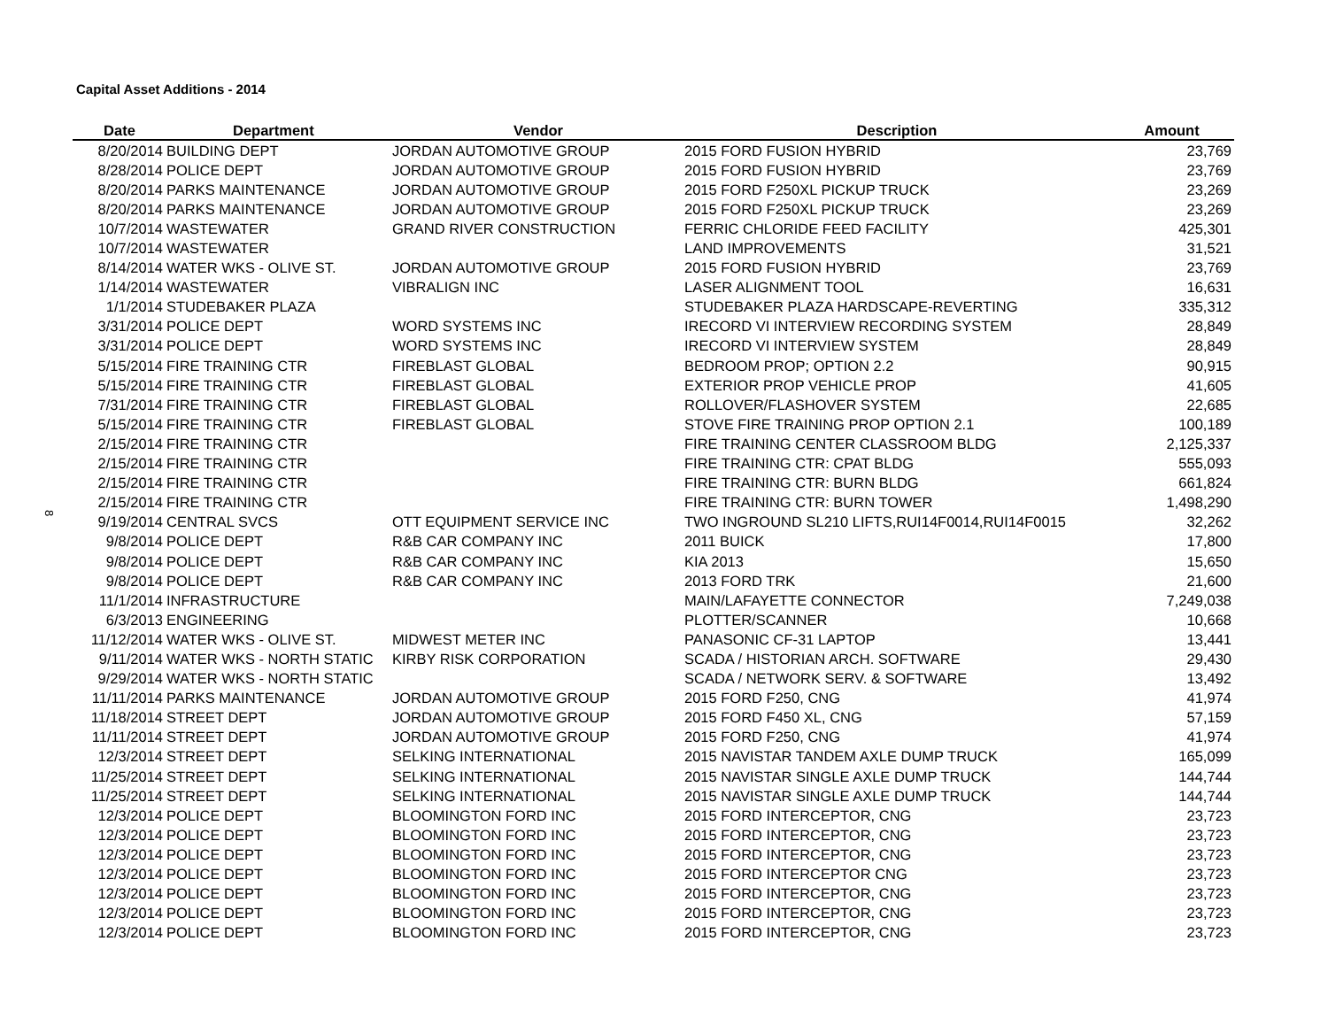Capital Asset Additions - 2014
8
| Date | Department | Vendor | Description | Amount |
| --- | --- | --- | --- | --- |
| 8/20/2014 | BUILDING DEPT | JORDAN AUTOMOTIVE GROUP | 2015 FORD FUSION HYBRID | 23,769 |
| 8/28/2014 | POLICE DEPT | JORDAN AUTOMOTIVE GROUP | 2015 FORD FUSION HYBRID | 23,769 |
| 8/20/2014 | PARKS MAINTENANCE | JORDAN AUTOMOTIVE GROUP | 2015 FORD F250XL PICKUP TRUCK | 23,269 |
| 8/20/2014 | PARKS MAINTENANCE | JORDAN AUTOMOTIVE GROUP | 2015 FORD F250XL PICKUP TRUCK | 23,269 |
| 10/7/2014 | WASTEWATER | GRAND RIVER CONSTRUCTION | FERRIC CHLORIDE FEED FACILITY | 425,301 |
| 10/7/2014 | WASTEWATER | | LAND IMPROVEMENTS | 31,521 |
| 8/14/2014 | WATER WKS - OLIVE ST. | JORDAN AUTOMOTIVE GROUP | 2015 FORD FUSION HYBRID | 23,769 |
| 1/14/2014 | WASTEWATER | VIBRALIGN INC | LASER ALIGNMENT TOOL | 16,631 |
| 1/1/2014 | STUDEBAKER PLAZA | | STUDEBAKER PLAZA HARDSCAPE-REVERTING | 335,312 |
| 3/31/2014 | POLICE DEPT | WORD SYSTEMS INC | IRECORD VI INTERVIEW RECORDING SYSTEM | 28,849 |
| 3/31/2014 | POLICE DEPT | WORD SYSTEMS INC | IRECORD VI INTERVIEW SYSTEM | 28,849 |
| 5/15/2014 | FIRE TRAINING CTR | FIREBLAST GLOBAL | BEDROOM PROP; OPTION 2.2 | 90,915 |
| 5/15/2014 | FIRE TRAINING CTR | FIREBLAST GLOBAL | EXTERIOR PROP VEHICLE PROP | 41,605 |
| 7/31/2014 | FIRE TRAINING CTR | FIREBLAST GLOBAL | ROLLOVER/FLASHOVER SYSTEM | 22,685 |
| 5/15/2014 | FIRE TRAINING CTR | FIREBLAST GLOBAL | STOVE FIRE TRAINING PROP OPTION 2.1 | 100,189 |
| 2/15/2014 | FIRE TRAINING CTR | | FIRE TRAINING CENTER CLASSROOM BLDG | 2,125,337 |
| 2/15/2014 | FIRE TRAINING CTR | | FIRE TRAINING CTR: CPAT BLDG | 555,093 |
| 2/15/2014 | FIRE TRAINING CTR | | FIRE TRAINING CTR: BURN BLDG | 661,824 |
| 2/15/2014 | FIRE TRAINING CTR | | FIRE TRAINING CTR: BURN TOWER | 1,498,290 |
| 9/19/2014 | CENTRAL SVCS | OTT EQUIPMENT SERVICE INC | TWO INGROUND SL210 LIFTS,RUI14F0014,RUI14F0015 | 32,262 |
| 9/8/2014 | POLICE DEPT | R&B CAR COMPANY INC | 2011 BUICK | 17,800 |
| 9/8/2014 | POLICE DEPT | R&B CAR COMPANY INC | KIA 2013 | 15,650 |
| 9/8/2014 | POLICE DEPT | R&B CAR COMPANY INC | 2013 FORD TRK | 21,600 |
| 11/1/2014 | INFRASTRUCTURE | | MAIN/LAFAYETTE CONNECTOR | 7,249,038 |
| 6/3/2013 | ENGINEERING | | PLOTTER/SCANNER | 10,668 |
| 11/12/2014 | WATER WKS - OLIVE ST. | MIDWEST METER INC | PANASONIC CF-31 LAPTOP | 13,441 |
| 9/11/2014 | WATER WKS - NORTH STATIC | KIRBY RISK CORPORATION | SCADA / HISTORIAN ARCH. SOFTWARE | 29,430 |
| 9/29/2014 | WATER WKS - NORTH STATIC | | SCADA / NETWORK SERV. & SOFTWARE | 13,492 |
| 11/11/2014 | PARKS MAINTENANCE | JORDAN AUTOMOTIVE GROUP | 2015 FORD F250, CNG | 41,974 |
| 11/18/2014 | STREET DEPT | JORDAN AUTOMOTIVE GROUP | 2015 FORD F450 XL, CNG | 57,159 |
| 11/11/2014 | STREET DEPT | JORDAN AUTOMOTIVE GROUP | 2015 FORD F250, CNG | 41,974 |
| 12/3/2014 | STREET DEPT | SELKING INTERNATIONAL | 2015 NAVISTAR TANDEM AXLE DUMP TRUCK | 165,099 |
| 11/25/2014 | STREET DEPT | SELKING INTERNATIONAL | 2015 NAVISTAR SINGLE AXLE DUMP TRUCK | 144,744 |
| 11/25/2014 | STREET DEPT | SELKING INTERNATIONAL | 2015 NAVISTAR SINGLE AXLE DUMP TRUCK | 144,744 |
| 12/3/2014 | POLICE DEPT | BLOOMINGTON FORD INC | 2015 FORD INTERCEPTOR, CNG | 23,723 |
| 12/3/2014 | POLICE DEPT | BLOOMINGTON FORD INC | 2015 FORD INTERCEPTOR, CNG | 23,723 |
| 12/3/2014 | POLICE DEPT | BLOOMINGTON FORD INC | 2015 FORD INTERCEPTOR, CNG | 23,723 |
| 12/3/2014 | POLICE DEPT | BLOOMINGTON FORD INC | 2015 FORD INTERCEPTOR CNG | 23,723 |
| 12/3/2014 | POLICE DEPT | BLOOMINGTON FORD INC | 2015 FORD INTERCEPTOR, CNG | 23,723 |
| 12/3/2014 | POLICE DEPT | BLOOMINGTON FORD INC | 2015 FORD INTERCEPTOR, CNG | 23,723 |
| 12/3/2014 | POLICE DEPT | BLOOMINGTON FORD INC | 2015 FORD INTERCEPTOR, CNG | 23,723 |